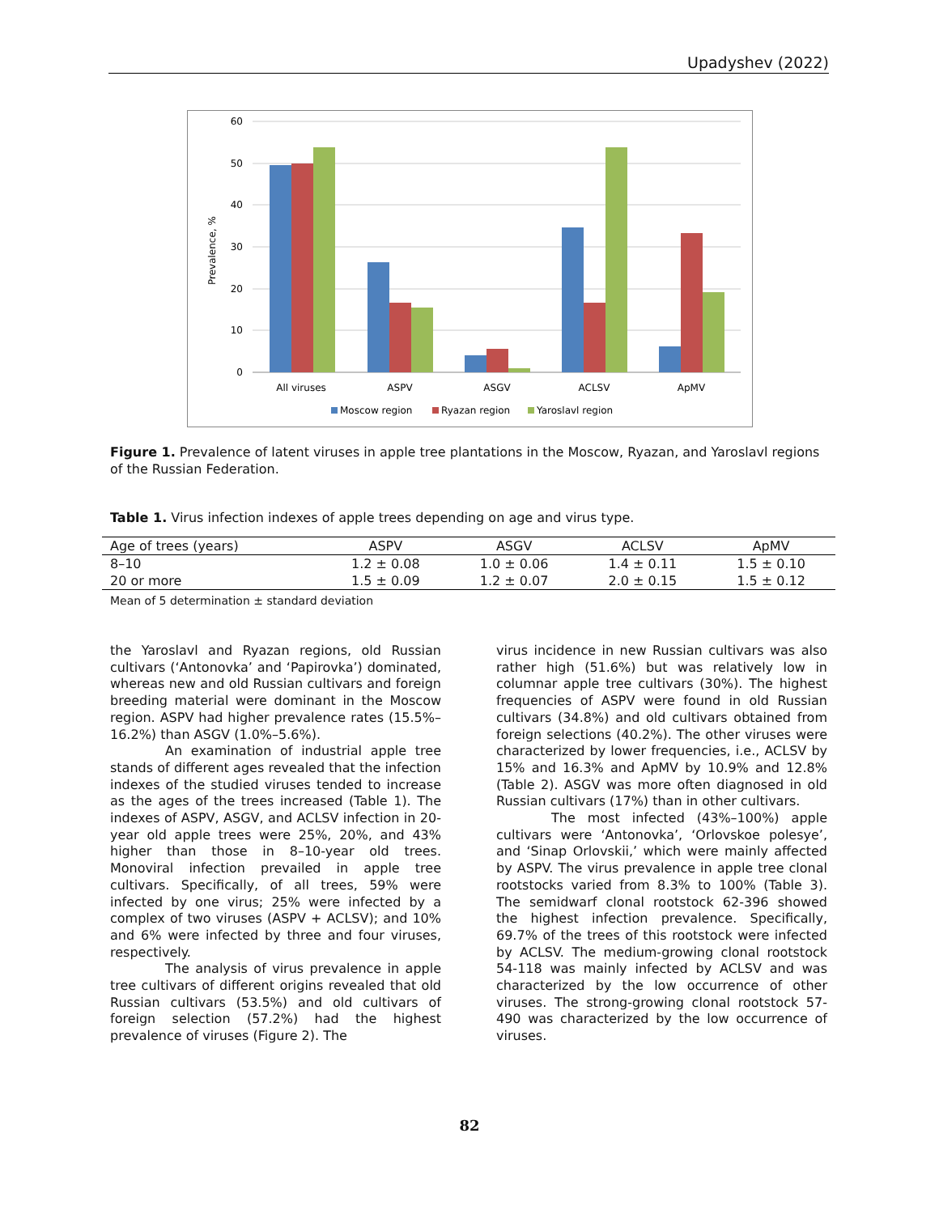Upadyshev (2022)
60
50
40
30
20
10
0
Prevalence, %
All viruses
ASPV
ASGV
ACLSV
ApMV
Moscow region
Ryazan region
Yaroslavl region
Figure 1. Prevalence of latent viruses in apple tree plantations in the Moscow, Ryazan, and Yaroslavl regions of the Russian Federation.
Table 1. Virus infection indexes of apple trees depending on age and virus type.
| Age of trees (years) | ASPV | ASGV | ACLSV | ApMV |
| --- | --- | --- | --- | --- |
| 8–10 | 1.2 ± 0.08 | 1.0 ± 0.06 | 1.4 ± 0.11 | 1.5 ± 0.10 |
| 20 or more | 1.5 ± 0.09 | 1.2 ± 0.07 | 2.0 ± 0.15 | 1.5 ± 0.12 |
Mean of 5 determination ± standard deviation
the Yaroslavl and Ryazan regions, old Russian cultivars (‘Antonovka’ and ‘Papirovka’) dominated, whereas new and old Russian cultivars and foreign breeding material were dominant in the Moscow region. ASPV had higher prevalence rates (15.5%–16.2%) than ASGV (1.0%–5.6%).
An examination of industrial apple tree stands of different ages revealed that the infection indexes of the studied viruses tended to increase as the ages of the trees increased (Table 1). The indexes of ASPV, ASGV, and ACLSV infection in 20-year old apple trees were 25%, 20%, and 43% higher than those in 8–10-year old trees. Monoviral infection prevailed in apple tree cultivars. Specifically, of all trees, 59% were infected by one virus; 25% were infected by a complex of two viruses (ASPV + ACLSV); and 10% and 6% were infected by three and four viruses, respectively.
The analysis of virus prevalence in apple tree cultivars of different origins revealed that old Russian cultivars (53.5%) and old cultivars of foreign selection (57.2%) had the highest prevalence of viruses (Figure 2). The
virus incidence in new Russian cultivars was also rather high (51.6%) but was relatively low in columnar apple tree cultivars (30%). The highest frequencies of ASPV were found in old Russian cultivars (34.8%) and old cultivars obtained from foreign selections (40.2%). The other viruses were characterized by lower frequencies, i.e., ACLSV by 15% and 16.3% and ApMV by 10.9% and 12.8% (Table 2). ASGV was more often diagnosed in old Russian cultivars (17%) than in other cultivars.
The most infected (43%–100%) apple cultivars were ‘Antonovka’, ‘Orlovskoe polesye’, and ‘Sinap Orlovskii,’ which were mainly affected by ASPV. The virus prevalence in apple tree clonal rootstocks varied from 8.3% to 100% (Table 3). The semidwarf clonal rootstock 62-396 showed the highest infection prevalence. Specifically, 69.7% of the trees of this rootstock were infected by ACLSV. The medium-growing clonal rootstock 54-118 was mainly infected by ACLSV and was characterized by the low occurrence of other viruses. The strong-growing clonal rootstock 57-490 was characterized by the low occurrence of viruses.
82